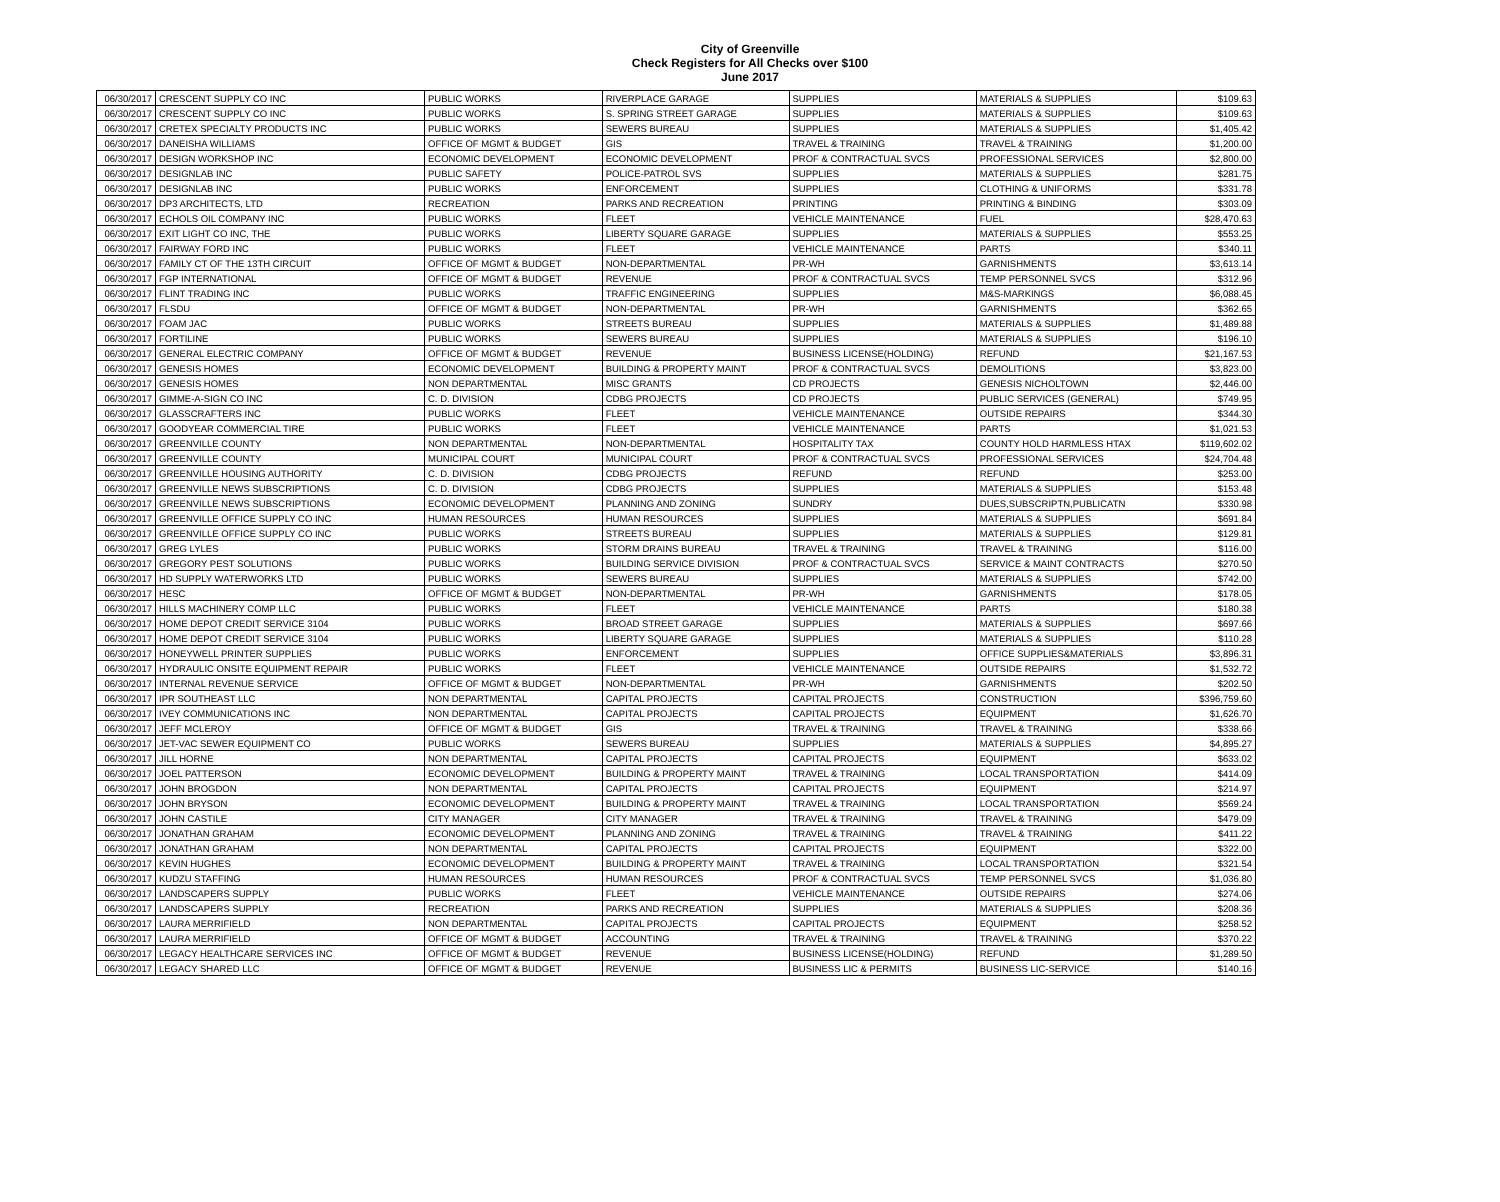City of Greenville
Check Registers for All Checks over $100
June 2017
| 06/30/2017 | CRESCENT SUPPLY CO INC | PUBLIC WORKS | RIVERPLACE GARAGE | SUPPLIES | MATERIALS & SUPPLIES | $109.63 |
| 06/30/2017 | CRESCENT SUPPLY CO INC | PUBLIC WORKS | S. SPRING STREET GARAGE | SUPPLIES | MATERIALS & SUPPLIES | $109.63 |
| 06/30/2017 | CRETEX SPECIALTY PRODUCTS INC | PUBLIC WORKS | SEWERS BUREAU | SUPPLIES | MATERIALS & SUPPLIES | $1,405.42 |
| 06/30/2017 | DANEISHA WILLIAMS | OFFICE OF MGMT & BUDGET | GIS | TRAVEL & TRAINING | TRAVEL & TRAINING | $1,200.00 |
| 06/30/2017 | DESIGN WORKSHOP INC | ECONOMIC DEVELOPMENT | ECONOMIC DEVELOPMENT | PROF & CONTRACTUAL SVCS | PROFESSIONAL SERVICES | $2,800.00 |
| 06/30/2017 | DESIGNLAB INC | PUBLIC SAFETY | POLICE-PATROL SVS | SUPPLIES | MATERIALS & SUPPLIES | $281.75 |
| 06/30/2017 | DESIGNLAB INC | PUBLIC WORKS | ENFORCEMENT | SUPPLIES | CLOTHING & UNIFORMS | $331.78 |
| 06/30/2017 | DP3 ARCHITECTS, LTD | RECREATION | PARKS AND RECREATION | PRINTING | PRINTING & BINDING | $303.09 |
| 06/30/2017 | ECHOLS OIL COMPANY INC | PUBLIC WORKS | FLEET | VEHICLE MAINTENANCE | FUEL | $28,470.63 |
| 06/30/2017 | EXIT LIGHT CO INC, THE | PUBLIC WORKS | LIBERTY SQUARE GARAGE | SUPPLIES | MATERIALS & SUPPLIES | $553.25 |
| 06/30/2017 | FAIRWAY FORD INC | PUBLIC WORKS | FLEET | VEHICLE MAINTENANCE | PARTS | $340.11 |
| 06/30/2017 | FAMILY CT OF THE 13TH CIRCUIT | OFFICE OF MGMT & BUDGET | NON-DEPARTMENTAL | PR-WH | GARNISHMENTS | $3,613.14 |
| 06/30/2017 | FGP INTERNATIONAL | OFFICE OF MGMT & BUDGET | REVENUE | PROF & CONTRACTUAL SVCS | TEMP PERSONNEL SVCS | $312.96 |
| 06/30/2017 | FLINT TRADING INC | PUBLIC WORKS | TRAFFIC ENGINEERING | SUPPLIES | M&S-MARKINGS | $6,088.45 |
| 06/30/2017 | FLSDU | OFFICE OF MGMT & BUDGET | NON-DEPARTMENTAL | PR-WH | GARNISHMENTS | $362.65 |
| 06/30/2017 | FOAM JAC | PUBLIC WORKS | STREETS BUREAU | SUPPLIES | MATERIALS & SUPPLIES | $1,489.88 |
| 06/30/2017 | FORTILINE | PUBLIC WORKS | SEWERS BUREAU | SUPPLIES | MATERIALS & SUPPLIES | $196.10 |
| 06/30/2017 | GENERAL ELECTRIC COMPANY | OFFICE OF MGMT & BUDGET | REVENUE | BUSINESS LICENSE(HOLDING) | REFUND | $21,167.53 |
| 06/30/2017 | GENESIS HOMES | ECONOMIC DEVELOPMENT | BUILDING & PROPERTY MAINT | PROF & CONTRACTUAL SVCS | DEMOLITIONS | $3,823.00 |
| 06/30/2017 | GENESIS HOMES | NON DEPARTMENTAL | MISC GRANTS | CD PROJECTS | GENESIS NICHOLTOWN | $2,446.00 |
| 06/30/2017 | GIMME-A-SIGN CO INC | C. D. DIVISION | CDBG PROJECTS | CD PROJECTS | PUBLIC SERVICES (GENERAL) | $749.95 |
| 06/30/2017 | GLASSCRAFTERS INC | PUBLIC WORKS | FLEET | VEHICLE MAINTENANCE | OUTSIDE REPAIRS | $344.30 |
| 06/30/2017 | GOODYEAR COMMERCIAL TIRE | PUBLIC WORKS | FLEET | VEHICLE MAINTENANCE | PARTS | $1,021.53 |
| 06/30/2017 | GREENVILLE COUNTY | NON DEPARTMENTAL | NON-DEPARTMENTAL | HOSPITALITY TAX | COUNTY HOLD HARMLESS HTAX | $119,602.02 |
| 06/30/2017 | GREENVILLE COUNTY | MUNICIPAL COURT | MUNICIPAL COURT | PROF & CONTRACTUAL SVCS | PROFESSIONAL SERVICES | $24,704.48 |
| 06/30/2017 | GREENVILLE HOUSING AUTHORITY | C. D. DIVISION | CDBG PROJECTS | REFUND | REFUND | $253.00 |
| 06/30/2017 | GREENVILLE NEWS SUBSCRIPTIONS | C. D. DIVISION | CDBG PROJECTS | SUPPLIES | MATERIALS & SUPPLIES | $153.48 |
| 06/30/2017 | GREENVILLE NEWS SUBSCRIPTIONS | ECONOMIC DEVELOPMENT | PLANNING AND ZONING | SUNDRY | DUES,SUBSCRIPTN,PUBLICATN | $330.98 |
| 06/30/2017 | GREENVILLE OFFICE SUPPLY CO INC | HUMAN RESOURCES | HUMAN RESOURCES | SUPPLIES | MATERIALS & SUPPLIES | $691.84 |
| 06/30/2017 | GREENVILLE OFFICE SUPPLY CO INC | PUBLIC WORKS | STREETS BUREAU | SUPPLIES | MATERIALS & SUPPLIES | $129.81 |
| 06/30/2017 | GREG LYLES | PUBLIC WORKS | STORM DRAINS BUREAU | TRAVEL & TRAINING | TRAVEL & TRAINING | $116.00 |
| 06/30/2017 | GREGORY PEST SOLUTIONS | PUBLIC WORKS | BUILDING SERVICE DIVISION | PROF & CONTRACTUAL SVCS | SERVICE & MAINT CONTRACTS | $270.50 |
| 06/30/2017 | HD SUPPLY WATERWORKS LTD | PUBLIC WORKS | SEWERS BUREAU | SUPPLIES | MATERIALS & SUPPLIES | $742.00 |
| 06/30/2017 | HESC | OFFICE OF MGMT & BUDGET | NON-DEPARTMENTAL | PR-WH | GARNISHMENTS | $178.05 |
| 06/30/2017 | HILLS MACHINERY COMP LLC | PUBLIC WORKS | FLEET | VEHICLE MAINTENANCE | PARTS | $180.38 |
| 06/30/2017 | HOME DEPOT CREDIT SERVICE 3104 | PUBLIC WORKS | BROAD STREET GARAGE | SUPPLIES | MATERIALS & SUPPLIES | $697.66 |
| 06/30/2017 | HOME DEPOT CREDIT SERVICE 3104 | PUBLIC WORKS | LIBERTY SQUARE GARAGE | SUPPLIES | MATERIALS & SUPPLIES | $110.28 |
| 06/30/2017 | HONEYWELL PRINTER SUPPLIES | PUBLIC WORKS | ENFORCEMENT | SUPPLIES | OFFICE SUPPLIES&MATERIALS | $3,896.31 |
| 06/30/2017 | HYDRAULIC ONSITE EQUIPMENT REPAIR | PUBLIC WORKS | FLEET | VEHICLE MAINTENANCE | OUTSIDE REPAIRS | $1,532.72 |
| 06/30/2017 | INTERNAL REVENUE SERVICE | OFFICE OF MGMT & BUDGET | NON-DEPARTMENTAL | PR-WH | GARNISHMENTS | $202.50 |
| 06/30/2017 | IPR SOUTHEAST LLC | NON DEPARTMENTAL | CAPITAL PROJECTS | CAPITAL PROJECTS | CONSTRUCTION | $396,759.60 |
| 06/30/2017 | IVEY COMMUNICATIONS INC | NON DEPARTMENTAL | CAPITAL PROJECTS | CAPITAL PROJECTS | EQUIPMENT | $1,626.70 |
| 06/30/2017 | JEFF MCLEROY | OFFICE OF MGMT & BUDGET | GIS | TRAVEL & TRAINING | TRAVEL & TRAINING | $338.66 |
| 06/30/2017 | JET-VAC SEWER EQUIPMENT CO | PUBLIC WORKS | SEWERS BUREAU | SUPPLIES | MATERIALS & SUPPLIES | $4,895.27 |
| 06/30/2017 | JILL HORNE | NON DEPARTMENTAL | CAPITAL PROJECTS | CAPITAL PROJECTS | EQUIPMENT | $633.02 |
| 06/30/2017 | JOEL PATTERSON | ECONOMIC DEVELOPMENT | BUILDING & PROPERTY MAINT | TRAVEL & TRAINING | LOCAL TRANSPORTATION | $414.09 |
| 06/30/2017 | JOHN BROGDON | NON DEPARTMENTAL | CAPITAL PROJECTS | CAPITAL PROJECTS | EQUIPMENT | $214.97 |
| 06/30/2017 | JOHN BRYSON | ECONOMIC DEVELOPMENT | BUILDING & PROPERTY MAINT | TRAVEL & TRAINING | LOCAL TRANSPORTATION | $569.24 |
| 06/30/2017 | JOHN CASTILE | CITY MANAGER | CITY MANAGER | TRAVEL & TRAINING | TRAVEL & TRAINING | $479.09 |
| 06/30/2017 | JONATHAN GRAHAM | ECONOMIC DEVELOPMENT | PLANNING AND ZONING | TRAVEL & TRAINING | TRAVEL & TRAINING | $411.22 |
| 06/30/2017 | JONATHAN GRAHAM | NON DEPARTMENTAL | CAPITAL PROJECTS | CAPITAL PROJECTS | EQUIPMENT | $322.00 |
| 06/30/2017 | KEVIN HUGHES | ECONOMIC DEVELOPMENT | BUILDING & PROPERTY MAINT | TRAVEL & TRAINING | LOCAL TRANSPORTATION | $321.54 |
| 06/30/2017 | KUDZU STAFFING | HUMAN RESOURCES | HUMAN RESOURCES | PROF & CONTRACTUAL SVCS | TEMP PERSONNEL SVCS | $1,036.80 |
| 06/30/2017 | LANDSCAPERS SUPPLY | PUBLIC WORKS | FLEET | VEHICLE MAINTENANCE | OUTSIDE REPAIRS | $274.06 |
| 06/30/2017 | LANDSCAPERS SUPPLY | RECREATION | PARKS AND RECREATION | SUPPLIES | MATERIALS & SUPPLIES | $208.36 |
| 06/30/2017 | LAURA MERRIFIELD | NON DEPARTMENTAL | CAPITAL PROJECTS | CAPITAL PROJECTS | EQUIPMENT | $258.52 |
| 06/30/2017 | LAURA MERRIFIELD | OFFICE OF MGMT & BUDGET | ACCOUNTING | TRAVEL & TRAINING | TRAVEL & TRAINING | $370.22 |
| 06/30/2017 | LEGACY HEALTHCARE SERVICES INC | OFFICE OF MGMT & BUDGET | REVENUE | BUSINESS LICENSE(HOLDING) | REFUND | $1,289.50 |
| 06/30/2017 | LEGACY SHARED LLC | OFFICE OF MGMT & BUDGET | REVENUE | BUSINESS LIC & PERMITS | BUSINESS LIC-SERVICE | $140.16 |